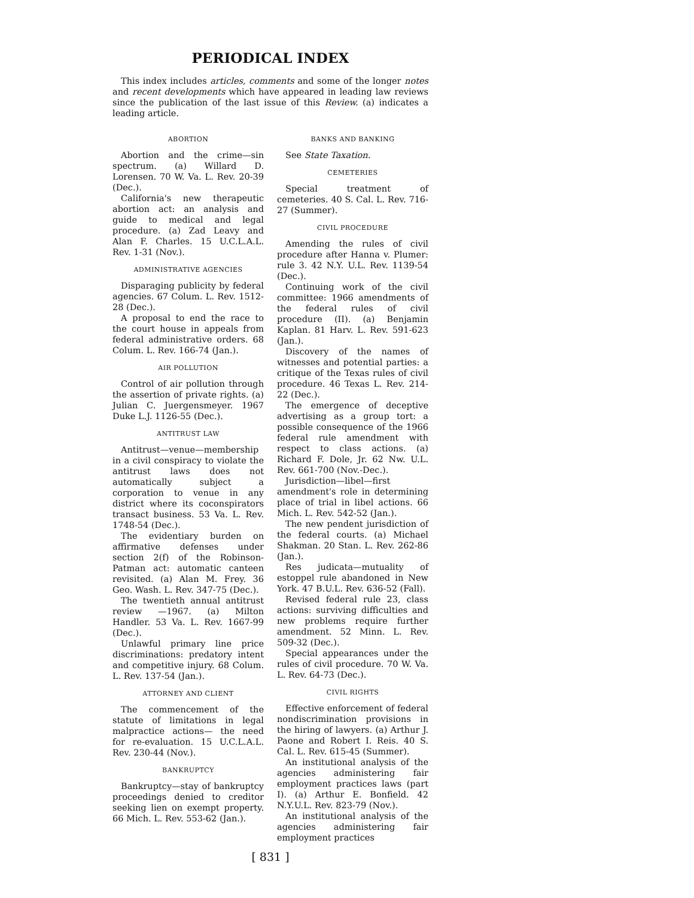PERIODICAL INDEX
This index includes articles, comments and some of the longer notes and recent developments which have appeared in leading law reviews since the publication of the last issue of this Review. (a) indicates a leading article.
ABORTION
Abortion and the crime—sin spectrum. (a) Willard D. Lorensen. 70 W. Va. L. Rev. 20-39 (Dec.).
California's new therapeutic abortion act: an analysis and guide to medical and legal procedure. (a) Zad Leavy and Alan F. Charles. 15 U.C.L.A.L. Rev. 1-31 (Nov.).
ADMINISTRATIVE AGENCIES
Disparaging publicity by federal agencies. 67 Colum. L. Rev. 1512-28 (Dec.).
A proposal to end the race to the court house in appeals from federal administrative orders. 68 Colum. L. Rev. 166-74 (Jan.).
AIR POLLUTION
Control of air pollution through the assertion of private rights. (a) Julian C. Juergensmeyer. 1967 Duke L.J. 1126-55 (Dec.).
ANTITRUST LAW
Antitrust—venue—membership in a civil conspiracy to violate the antitrust laws does not automatically subject a corporation to venue in any district where its coconspirators transact business. 53 Va. L. Rev. 1748-54 (Dec.).
The evidentiary burden on affirmative defenses under section 2(f) of the Robinson-Patman act: automatic canteen revisited. (a) Alan M. Frey. 36 Geo. Wash. L. Rev. 347-75 (Dec.).
The twentieth annual antitrust review —1967. (a) Milton Handler. 53 Va. L. Rev. 1667-99 (Dec.).
Unlawful primary line price discriminations: predatory intent and competitive injury. 68 Colum. L. Rev. 137-54 (Jan.).
ATTORNEY AND CLIENT
The commencement of the statute of limitations in legal malpractice actions— the need for re-evaluation. 15 U.C.L.A.L. Rev. 230-44 (Nov.).
BANKRUPTCY
Bankruptcy—stay of bankruptcy proceedings denied to creditor seeking lien on exempt property. 66 Mich. L. Rev. 553-62 (Jan.).
BANKS AND BANKING
See State Taxation.
CEMETERIES
Special treatment of cemeteries. 40 S. Cal. L. Rev. 716-27 (Summer).
CIVIL PROCEDURE
Amending the rules of civil procedure after Hanna v. Plumer: rule 3. 42 N.Y. U.L. Rev. 1139-54 (Dec.).
Continuing work of the civil committee: 1966 amendments of the federal rules of civil procedure (II). (a) Benjamin Kaplan. 81 Harv. L. Rev. 591-623 (Jan.).
Discovery of the names of witnesses and potential parties: a critique of the Texas rules of civil procedure. 46 Texas L. Rev. 214-22 (Dec.).
The emergence of deceptive advertising as a group tort: a possible consequence of the 1966 federal rule amendment with respect to class actions. (a) Richard F. Dole, Jr. 62 Nw. U.L. Rev. 661-700 (Nov.-Dec.).
Jurisdiction—libel—first amendment's role in determining place of trial in libel actions. 66 Mich. L. Rev. 542-52 (Jan.).
The new pendent jurisdiction of the federal courts. (a) Michael Shakman. 20 Stan. L. Rev. 262-86 (Jan.).
Res judicata—mutuality of estoppel rule abandoned in New York. 47 B.U.L. Rev. 636-52 (Fall).
Revised federal rule 23, class actions: surviving difficulties and new problems require further amendment. 52 Minn. L. Rev. 509-32 (Dec.).
Special appearances under the rules of civil procedure. 70 W. Va. L. Rev. 64-73 (Dec.).
CIVIL RIGHTS
Effective enforcement of federal nondiscrimination provisions in the hiring of lawyers. (a) Arthur J. Paone and Robert I. Reis. 40 S. Cal. L. Rev. 615-45 (Summer).
An institutional analysis of the agencies administering fair employment practices laws (part I). (a) Arthur E. Bonfield. 42 N.Y.U.L. Rev. 823-79 (Nov.).
An institutional analysis of the agencies administering fair employment practices
[ 831 ]